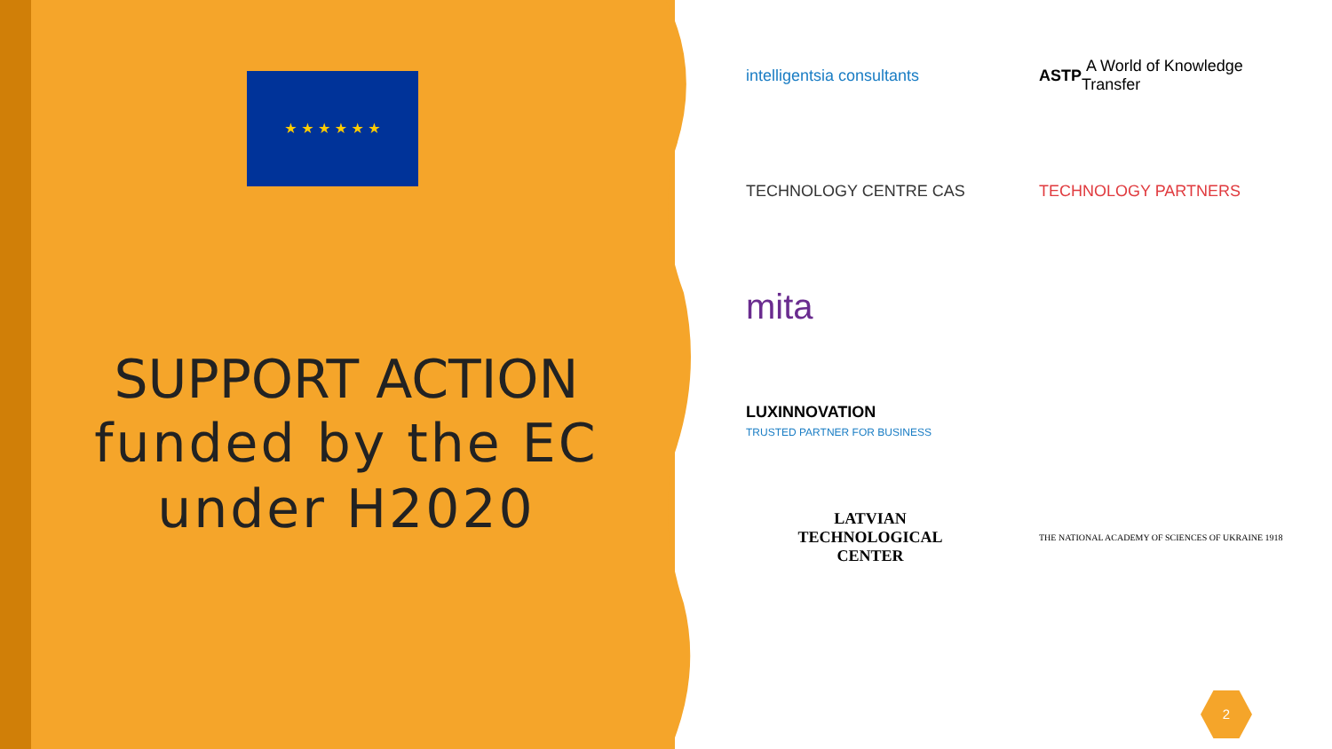★ ★ ★ ★ ★ ★
SUPPORT ACTION
funded by the EC
under H2020
intelligentsia consultants
ASTP A World of Knowledge Transfer
TECHNOLOGY CENTRE CAS
TECHNOLOGY PARTNERS
mita
LUXINNOVATION
TRUSTED PARTNER FOR BUSINESS
LATVIAN
TECHNOLOGICAL
CENTER
THE NATIONAL ACADEMY OF SCIENCES OF UKRAINE 1918
2